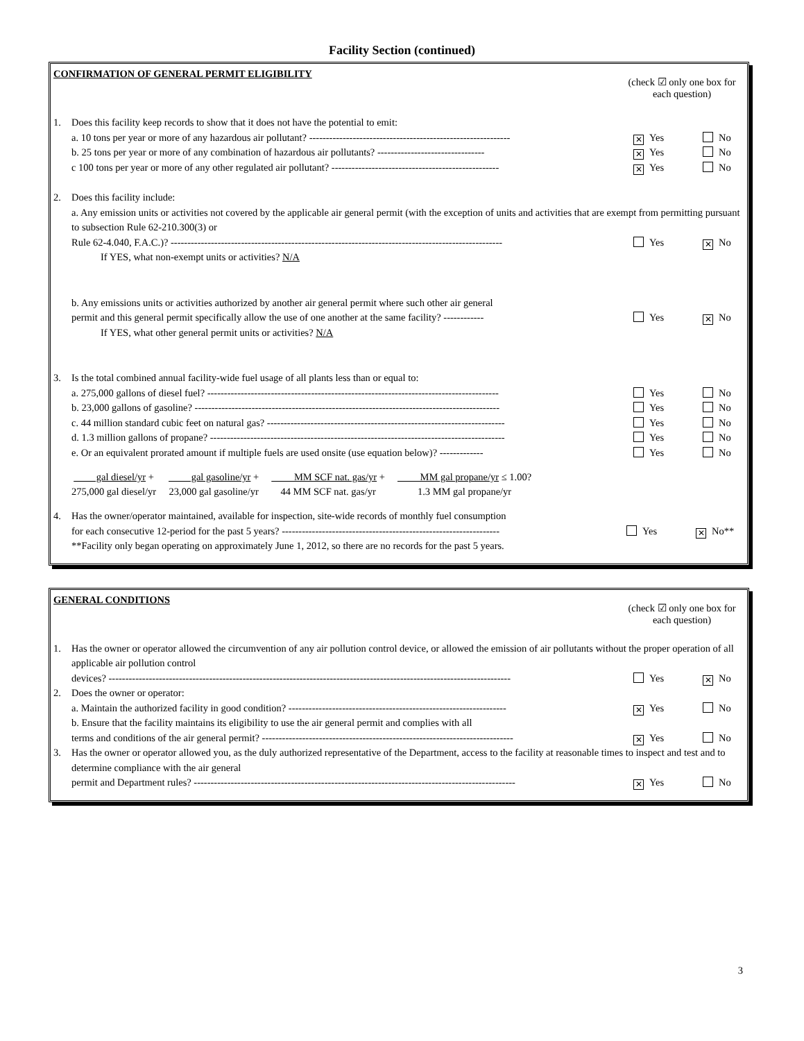Facility Section (continued)
CONFIRMATION OF GENERAL PERMIT ELIGIBILITY
(check ☑ only one box for each question)
1. Does this facility keep records to show that it does not have the potential to emit:
a. 10 tons per year or more of any hazardous air pollutant? ------------------------------------------------------------
✕ Yes No
b. 25 tons per year or more of any combination of hazardous air pollutants? --------------------------------
✕ Yes No
c 100 tons per year or more of any other regulated air pollutant? --------------------------------------------------
✕ Yes No
2. Does this facility include:
a. Any emission units or activities not covered by the applicable air general permit (with the exception of units and activities that are exempt from permitting pursuant to subsection Rule 62-210.300(3) or
Rule 62-4.040, F.A.C.)? --------------------------------------------------------------------------------------------------- Yes
✕ No
If YES, what non-exempt units or activities? N/A
b. Any emissions units or activities authorized by another air general permit where such other air general
permit and this general permit specifically allow the use of one another at the same facility? ------------ Yes
✕ No
If YES, what other general permit units or activities? N/A
3. Is the total combined annual facility-wide fuel usage of all plants less than or equal to:
a. 275,000 gallons of diesel fuel? --------------------------------------------------------------------------------------- Yes No
b. 23,000 gallons of gasoline? ------------------------------------------------------------------------------------------- Yes No
c. 44 million standard cubic feet on natural gas? ----------------------------------------------------------------------- Yes No
d. 1.3 million gallons of propane? ---------------------------------------------------------------------------------------- Yes No
e. Or an equivalent prorated amount if multiple fuels are used onsite (use equation below)? ------------- Yes No
gal diesel/yr +
275,000 gal diesel/yr
gal gasoline/yr +
23,000 gal gasoline/yr
MM SCF nat. gas/yr +
44 MM SCF nat. gas/yr
MM gal propane/yr ≤ 1.00?
1.3 MM gal propane/yr
4. Has the owner/operator maintained, available for inspection, site-wide records of monthly fuel consumption
for each consecutive 12-period for the past 5 years? ----------------------------------------------------------------- Yes
✕ No**
**Facility only began operating on approximately June 1, 2012, so there are no records for the past 5 years.
GENERAL CONDITIONS
(check ☑ only one box for each question)
1. Has the owner or operator allowed the circumvention of any air pollution control device, or allowed the emission of air pollutants without the proper operation of all applicable air pollution control
devices? ------------------------------------------------------------------------------------------------------------------------ Yes
✕ No
2. Does the owner or operator:
a. Maintain the authorized facility in good condition? -----------------------------------------------------------------
✕ Yes No
b. Ensure that the facility maintains its eligibility to use the air general permit and complies with all
terms and conditions of the air general permit? ---------------------------------------------------------------------------
✕ Yes No
3. Has the owner or operator allowed you, as the duly authorized representative of the Department, access to the facility at reasonable times to inspect and test and to determine compliance with the air general
permit and Department rules? ------------------------------------------------------------------------------------------------
✕ Yes No
3